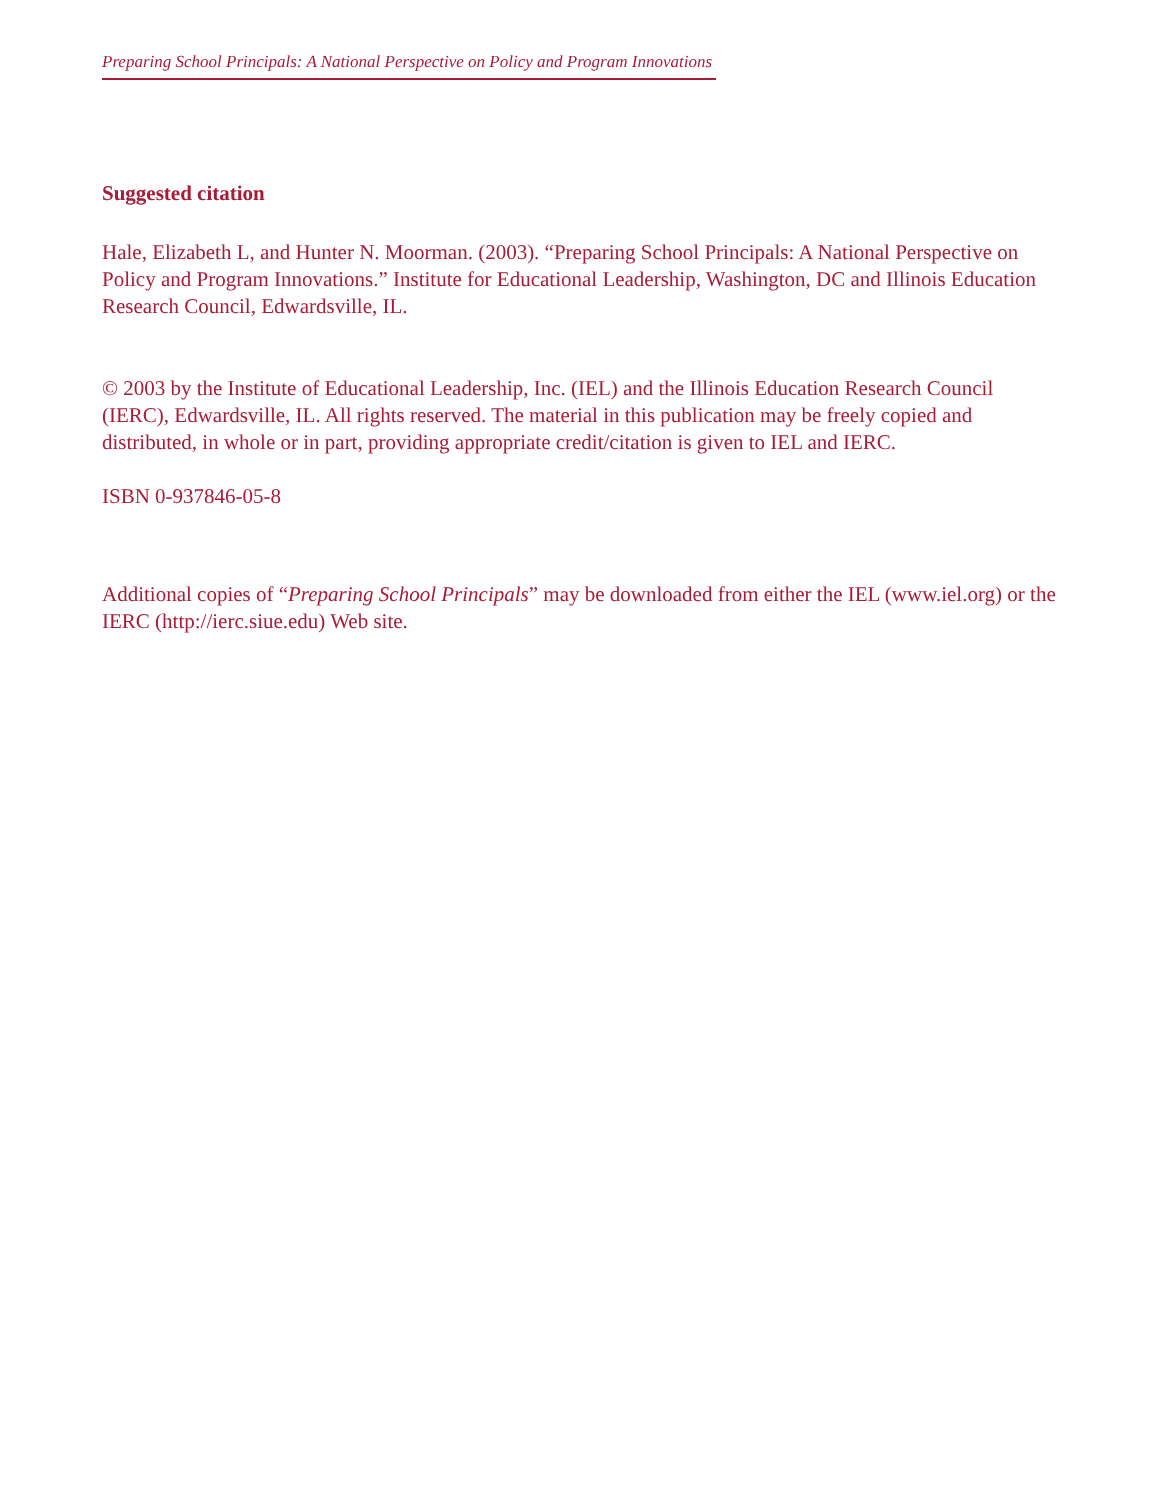Preparing School Principals: A National Perspective on Policy and Program Innovations
Suggested citation
Hale, Elizabeth L, and Hunter N. Moorman. (2003). “Preparing School Principals: A National Perspective on Policy and Program Innovations.” Institute for Educational Leadership, Washington, DC and Illinois Education Research Council, Edwardsville, IL.
© 2003 by the Institute of Educational Leadership, Inc. (IEL) and the Illinois Education Research Council (IERC), Edwardsville, IL. All rights reserved. The material in this publication may be freely copied and distributed, in whole or in part, providing appropriate credit/citation is given to IEL and IERC.
ISBN 0-937846-05-8
Additional copies of “Preparing School Principals” may be downloaded from either the IEL (www.iel.org) or the IERC (http://ierc.siue.edu) Web site.